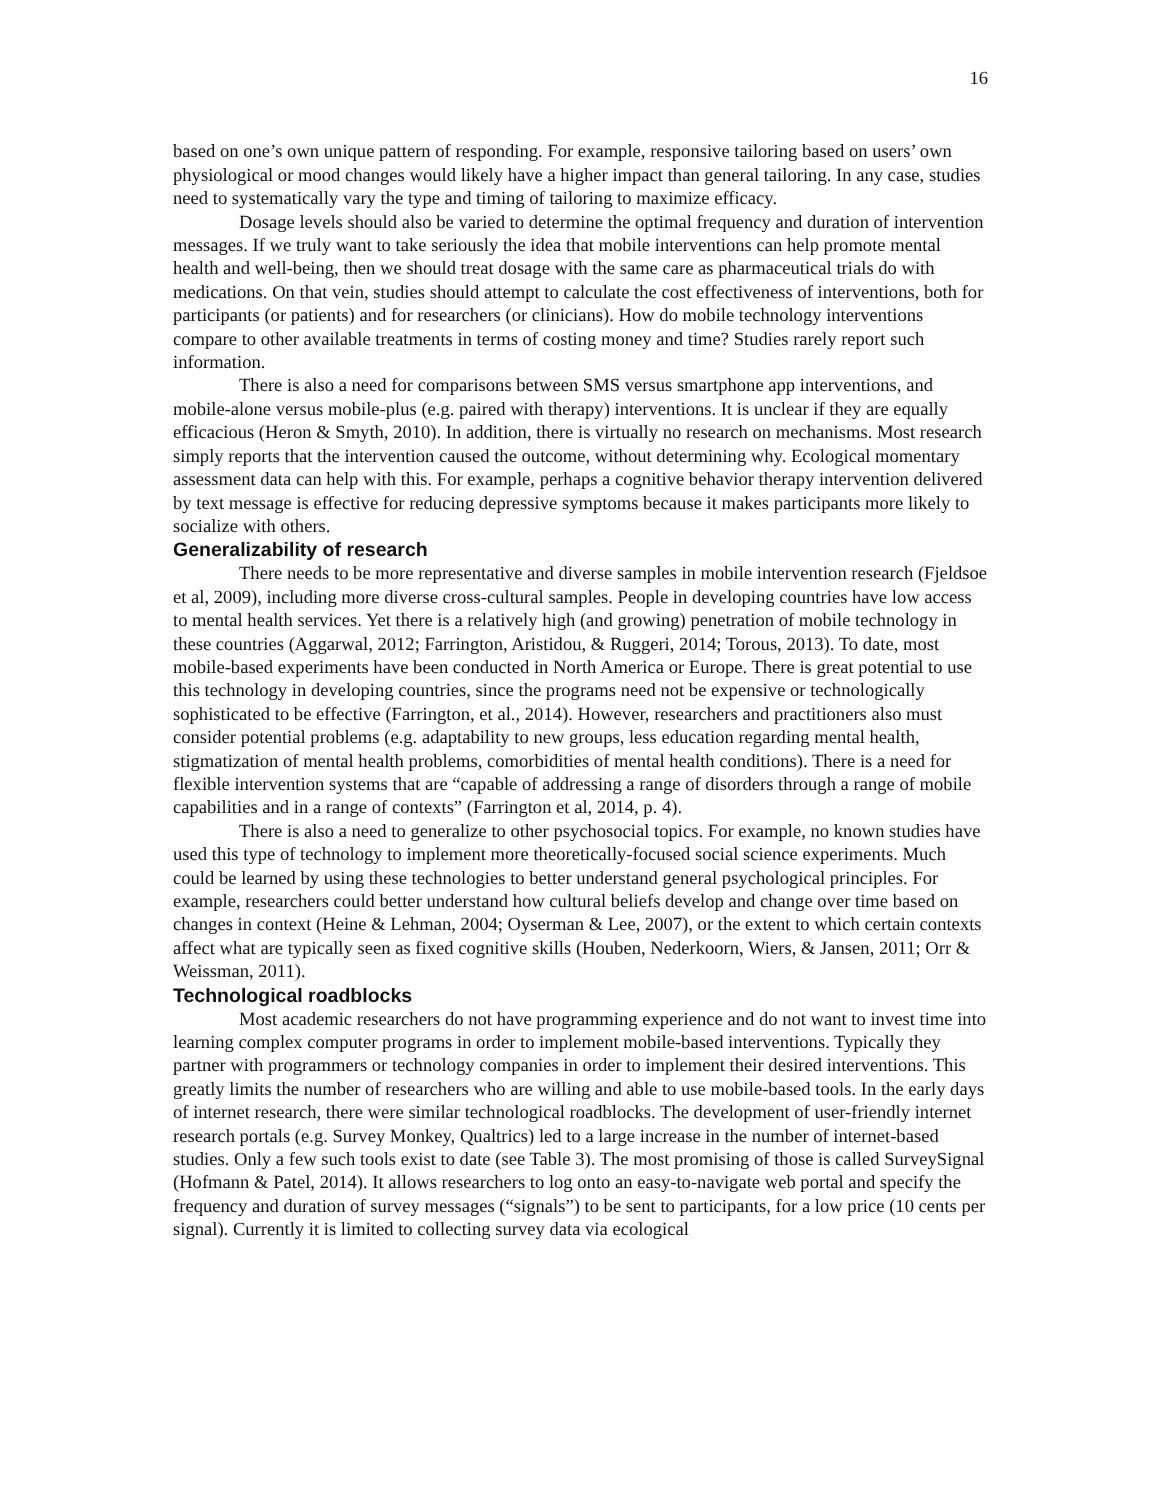16
based on one’s own unique pattern of responding. For example, responsive tailoring based on users’ own physiological or mood changes would likely have a higher impact than general tailoring. In any case, studies need to systematically vary the type and timing of tailoring to maximize efficacy.
Dosage levels should also be varied to determine the optimal frequency and duration of intervention messages. If we truly want to take seriously the idea that mobile interventions can help promote mental health and well-being, then we should treat dosage with the same care as pharmaceutical trials do with medications. On that vein, studies should attempt to calculate the cost effectiveness of interventions, both for participants (or patients) and for researchers (or clinicians). How do mobile technology interventions compare to other available treatments in terms of costing money and time? Studies rarely report such information.
There is also a need for comparisons between SMS versus smartphone app interventions, and mobile-alone versus mobile-plus (e.g. paired with therapy) interventions. It is unclear if they are equally efficacious (Heron & Smyth, 2010). In addition, there is virtually no research on mechanisms. Most research simply reports that the intervention caused the outcome, without determining why. Ecological momentary assessment data can help with this. For example, perhaps a cognitive behavior therapy intervention delivered by text message is effective for reducing depressive symptoms because it makes participants more likely to socialize with others.
Generalizability of research
There needs to be more representative and diverse samples in mobile intervention research (Fjeldsoe et al, 2009), including more diverse cross-cultural samples. People in developing countries have low access to mental health services. Yet there is a relatively high (and growing) penetration of mobile technology in these countries (Aggarwal, 2012; Farrington, Aristidou, & Ruggeri, 2014; Torous, 2013). To date, most mobile-based experiments have been conducted in North America or Europe. There is great potential to use this technology in developing countries, since the programs need not be expensive or technologically sophisticated to be effective (Farrington, et al., 2014). However, researchers and practitioners also must consider potential problems (e.g. adaptability to new groups, less education regarding mental health, stigmatization of mental health problems, comorbidities of mental health conditions). There is a need for flexible intervention systems that are “capable of addressing a range of disorders through a range of mobile capabilities and in a range of contexts” (Farrington et al, 2014, p. 4).
There is also a need to generalize to other psychosocial topics. For example, no known studies have used this type of technology to implement more theoretically-focused social science experiments. Much could be learned by using these technologies to better understand general psychological principles. For example, researchers could better understand how cultural beliefs develop and change over time based on changes in context (Heine & Lehman, 2004; Oyserman & Lee, 2007), or the extent to which certain contexts affect what are typically seen as fixed cognitive skills (Houben, Nederkoorn, Wiers, & Jansen, 2011; Orr & Weissman, 2011).
Technological roadblocks
Most academic researchers do not have programming experience and do not want to invest time into learning complex computer programs in order to implement mobile-based interventions. Typically they partner with programmers or technology companies in order to implement their desired interventions. This greatly limits the number of researchers who are willing and able to use mobile-based tools. In the early days of internet research, there were similar technological roadblocks. The development of user-friendly internet research portals (e.g. Survey Monkey, Qualtrics) led to a large increase in the number of internet-based studies. Only a few such tools exist to date (see Table 3). The most promising of those is called SurveySignal (Hofmann & Patel, 2014). It allows researchers to log onto an easy-to-navigate web portal and specify the frequency and duration of survey messages (“signals”) to be sent to participants, for a low price (10 cents per signal). Currently it is limited to collecting survey data via ecological